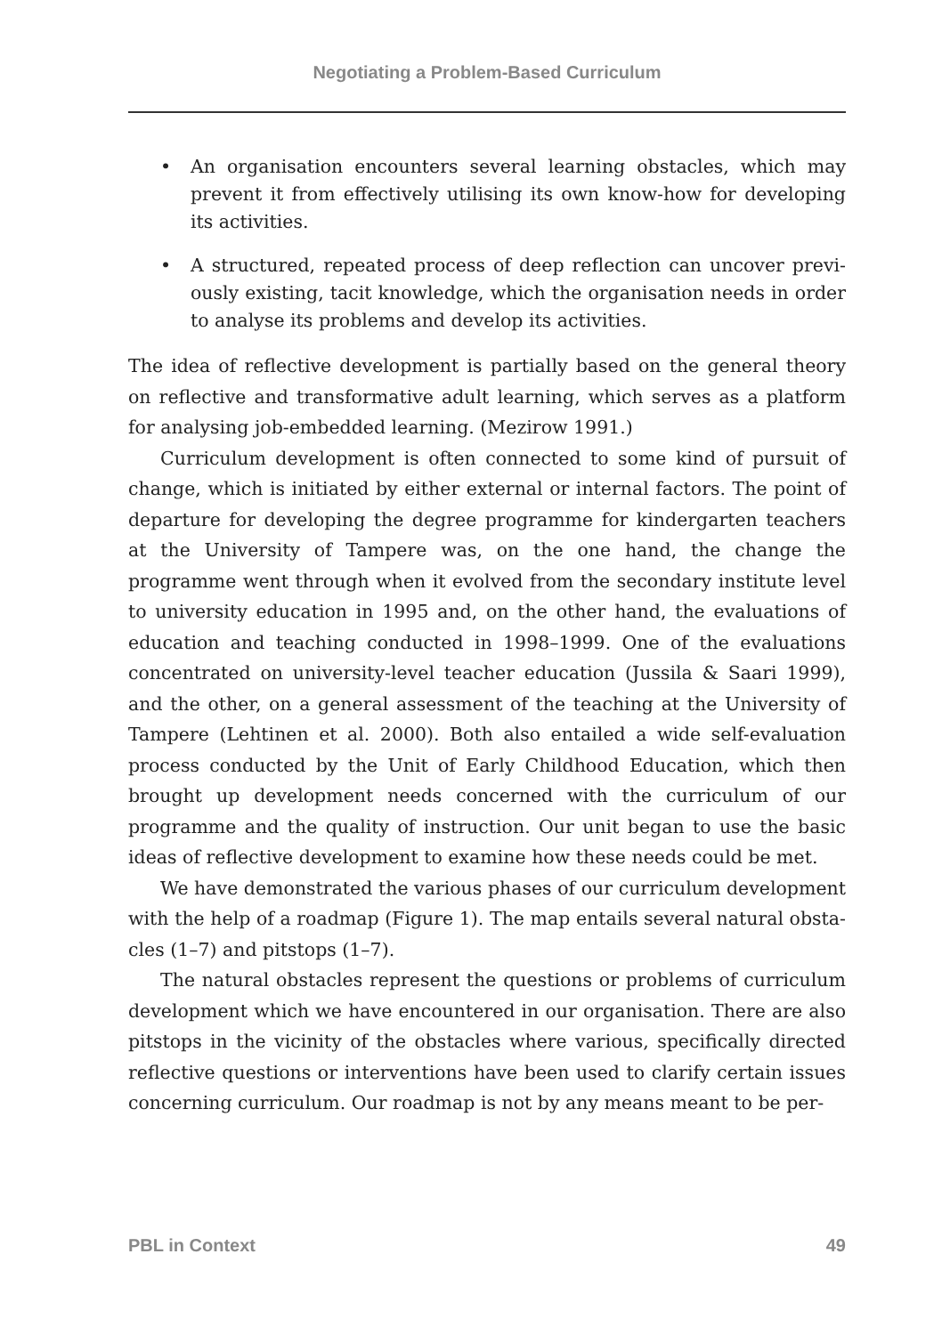Negotiating a Problem-Based Curriculum
• An organisation encounters several learning obstacles, which may prevent it from effectively utilising its own know-how for developing its activities.
• A structured, repeated process of deep reflection can uncover previ­ously existing, tacit knowledge, which the organisation needs in order to analyse its problems and develop its activities.
The idea of reflective development is partially based on the general theory on reflective and transformative adult learning, which serves as a platform for analysing job-embedded learning. (Mezirow 1991.)
Curriculum development is often connected to some kind of pursuit of change, which is initiated by either external or internal factors. The point of departure for developing the degree programme for kindergarten teachers at the University of Tampere was, on the one hand, the change the programme went through when it evolved from the secondary institute level to university education in 1995 and, on the other hand, the evaluations of education and teaching conducted in 1998–1999. One of the evaluations concentrated on university-level teacher education (Jussila & Saari 1999), and the other, on a general assessment of the teaching at the University of Tampere (Lehtinen et al. 2000). Both also entailed a wide self-evaluation process conducted by the Unit of Early Childhood Education, which then brought up development needs concerned with the curriculum of our programme and the quality of instruction. Our unit began to use the basic ideas of reflective development to examine how these needs could be met.
We have demonstrated the various phases of our curriculum development with the help of a roadmap (Figure 1). The map entails several natural obsta­cles (1–7) and pitstops (1–7).
The natural obstacles represent the questions or problems of curriculum development which we have encountered in our organisation. There are also pitstops in the vicinity of the obstacles where various, specifically directed reflective questions or interventions have been used to clarify certain issues concerning curriculum. Our roadmap is not by any means meant to be per-
PBL in Context 49